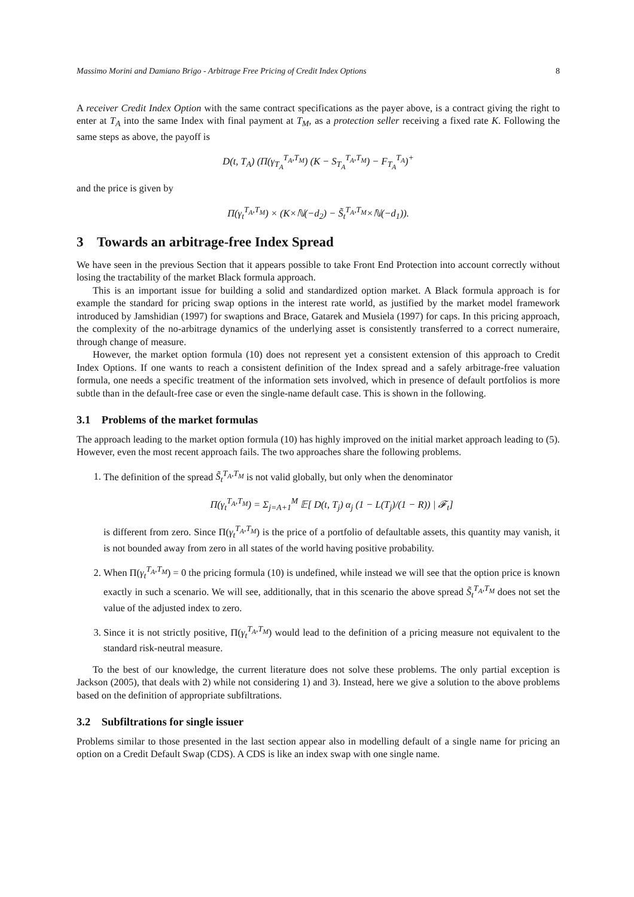Massimo Morini and Damiano Brigo - Arbitrage Free Pricing of Credit Index Options 8
A receiver Credit Index Option with the same contract specifications as the payer above, is a contract giving the right to enter at T<sub>A</sub> into the same Index with final payment at T<sub>M</sub>, as a protection seller receiving a fixed rate K. Following the same steps as above, the payoff is
D(t, T<sub>A</sub>) (Π(γ<sub>T<sub>A</sub></sub><sup>T<sub>A</sub>,T<sub>M</sub></sup>) (K − S<sub>T<sub>A</sub></sub><sup>T<sub>A</sub>,T<sub>M</sub></sup>) − F<sub>T<sub>A</sub></sub><sup>T<sub>A</sub></sup>)<sup>+</sup>
and the price is given by
Π(γ<sub>t</sub><sup>T<sub>A</sub>,T<sub>M</sub></sup>) × (K×ℕ(−d<sub>2</sub>) − S̃<sub>t</sub><sup>T<sub>A</sub>,T<sub>M</sub></sup>×ℕ(−d<sub>1</sub>)).
3 Towards an arbitrage-free Index Spread
We have seen in the previous Section that it appears possible to take Front End Protection into account correctly without losing the tractability of the market Black formula approach.
This is an important issue for building a solid and standardized option market. A Black formula approach is for example the standard for pricing swap options in the interest rate world, as justified by the market model framework introduced by Jamshidian (1997) for swaptions and Brace, Gatarek and Musiela (1997) for caps. In this pricing approach, the complexity of the no-arbitrage dynamics of the underlying asset is consistently transferred to a correct numeraire, through change of measure.
However, the market option formula (10) does not represent yet a consistent extension of this approach to Credit Index Options. If one wants to reach a consistent definition of the Index spread and a safely arbitrage-free valuation formula, one needs a specific treatment of the information sets involved, which in presence of default portfolios is more subtle than in the default-free case or even the single-name default case. This is shown in the following.
3.1 Problems of the market formulas
The approach leading to the market option formula (10) has highly improved on the initial market approach leading to (5). However, even the most recent approach fails. The two approaches share the following problems.
1. The definition of the spread S̃<sub>t</sub><sup>T<sub>A</sub>,T<sub>M</sub></sup> is not valid globally, but only when the denominator
Π(γ<sub>t</sub><sup>T<sub>A</sub>,T<sub>M</sub></sup>) = Σ<sub>j=A+1</sub><sup>M</sup> 𝔼[ D(t, T<sub>j</sub>) α<sub>j</sub> (1 − L(T<sub>j</sub>)/(1 − R)) | 𝓕<sub>t</sub>]
is different from zero. Since Π(γ<sub>t</sub><sup>T<sub>A</sub>,T<sub>M</sub></sup>) is the price of a portfolio of defaultable assets, this quantity may vanish, it is not bounded away from zero in all states of the world having positive probability.
2. When Π(γ<sub>t</sub><sup>T<sub>A</sub>,T<sub>M</sub></sup>) = 0 the pricing formula (10) is undefined, while instead we will see that the option price is known exactly in such a scenario. We will see, additionally, that in this scenario the above spread S̃<sub>t</sub><sup>T<sub>A</sub>,T<sub>M</sub></sup> does not set the value of the adjusted index to zero.
3. Since it is not strictly positive, Π(γ<sub>t</sub><sup>T<sub>A</sub>,T<sub>M</sub></sup>) would lead to the definition of a pricing measure not equivalent to the standard risk-neutral measure.
To the best of our knowledge, the current literature does not solve these problems. The only partial exception is Jackson (2005), that deals with 2) while not considering 1) and 3). Instead, here we give a solution to the above problems based on the definition of appropriate subfiltrations.
3.2 Subfiltrations for single issuer
Problems similar to those presented in the last section appear also in modelling default of a single name for pricing an option on a Credit Default Swap (CDS). A CDS is like an index swap with one single name.